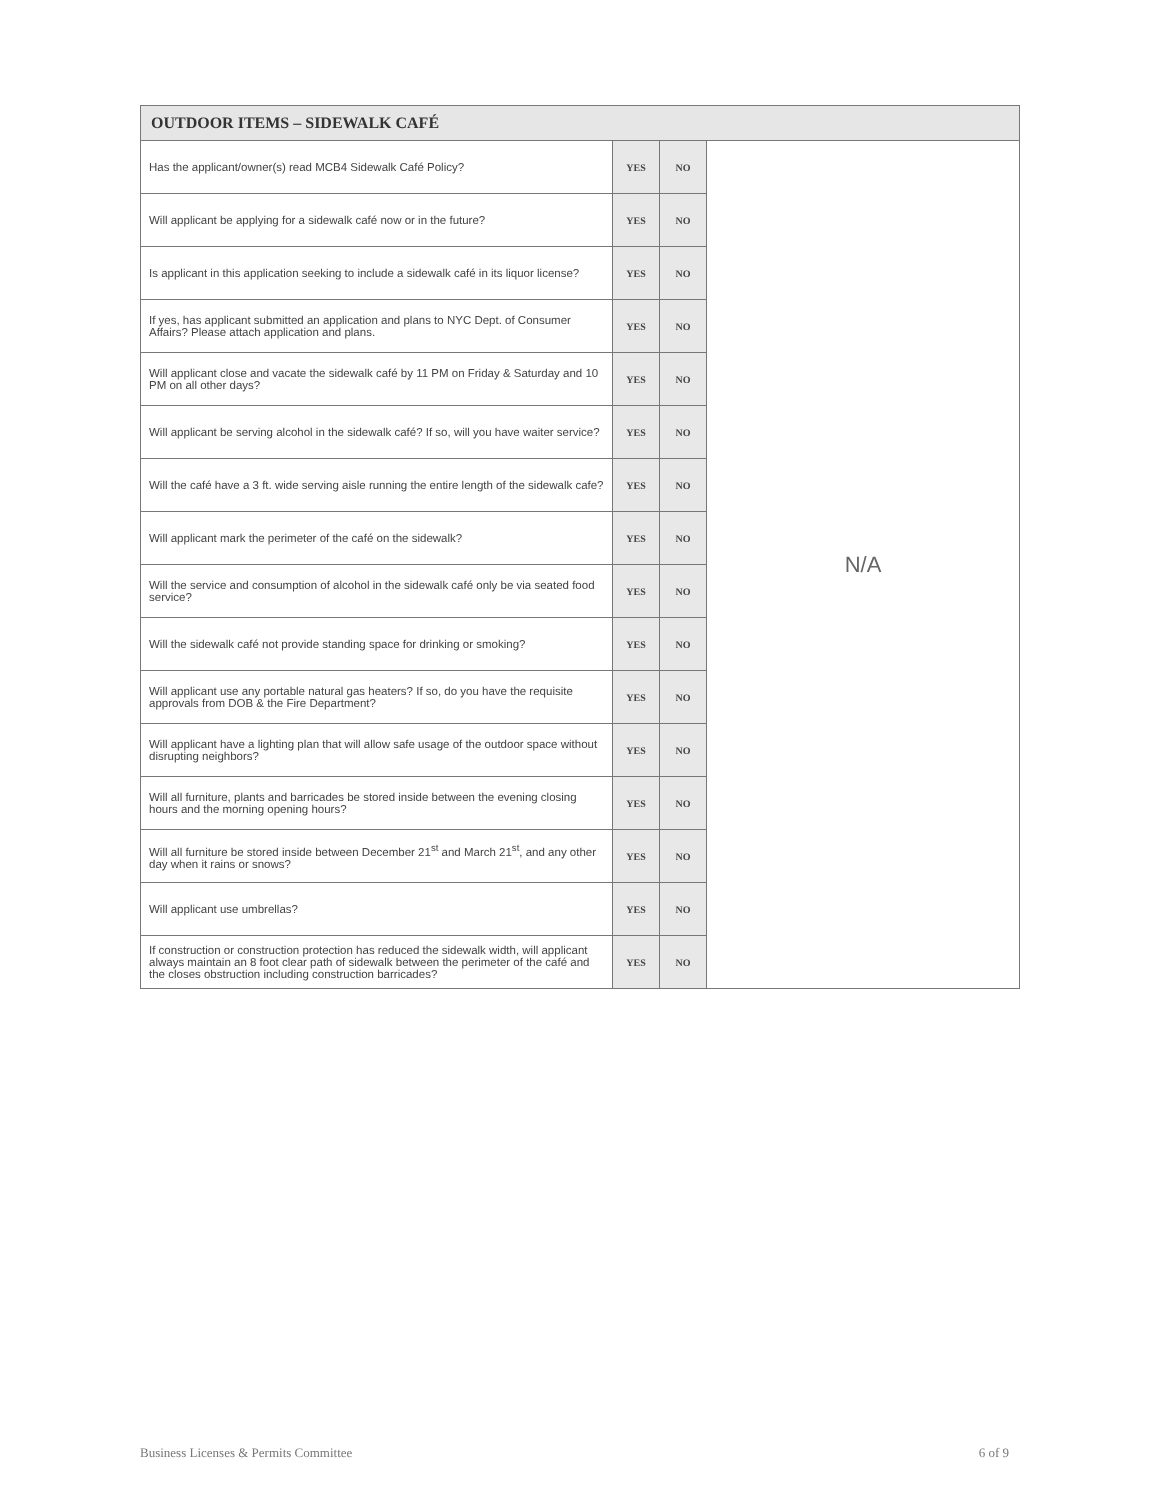| OUTDOOR ITEMS – SIDEWALK CAFÉ | | | |
| --- | --- | --- | --- |
| Has the applicant/owner(s) read MCB4 Sidewalk Café Policy? | YES | NO | N/A |
| Will applicant be applying for a sidewalk café now or in the future? | YES | NO | |
| Is applicant in this application seeking to include a sidewalk café in its liquor license? | YES | NO | |
| If yes, has applicant submitted an application and plans to NYC Dept. of Consumer Affairs? Please attach application and plans. | YES | NO | |
| Will applicant close and vacate the sidewalk café by 11 PM on Friday & Saturday and 10 PM on all other days? | YES | NO | |
| Will applicant be serving alcohol in the sidewalk café? If so, will you have waiter service? | YES | NO | |
| Will the café have a 3 ft. wide serving aisle running the entire length of the sidewalk cafe? | YES | NO | |
| Will applicant mark the perimeter of the café on the sidewalk? | YES | NO | |
| Will the service and consumption of alcohol in the sidewalk café only be via seated food service? | YES | NO | |
| Will the sidewalk café not provide standing space for drinking or smoking? | YES | NO | |
| Will applicant use any portable natural gas heaters? If so, do you have the requisite approvals from DOB & the Fire Department? | YES | NO | |
| Will applicant have a lighting plan that will allow safe usage of the outdoor space without disrupting neighbors? | YES | NO | |
| Will all furniture, plants and barricades be stored inside between the evening closing hours and the morning opening hours? | YES | NO | |
| Will all furniture be stored inside between December 21<sup>st</sup> and March 21<sup>st</sup>, and any other day when it rains or snows? | YES | NO | |
| Will applicant use umbrellas? | YES | NO | |
| If construction or construction protection has reduced the sidewalk width, will applicant always maintain an 8 foot clear path of sidewalk between the perimeter of the café and the closes obstruction including construction barricades? | YES | NO | |
Business Licenses & Permits Committee 6 of 9